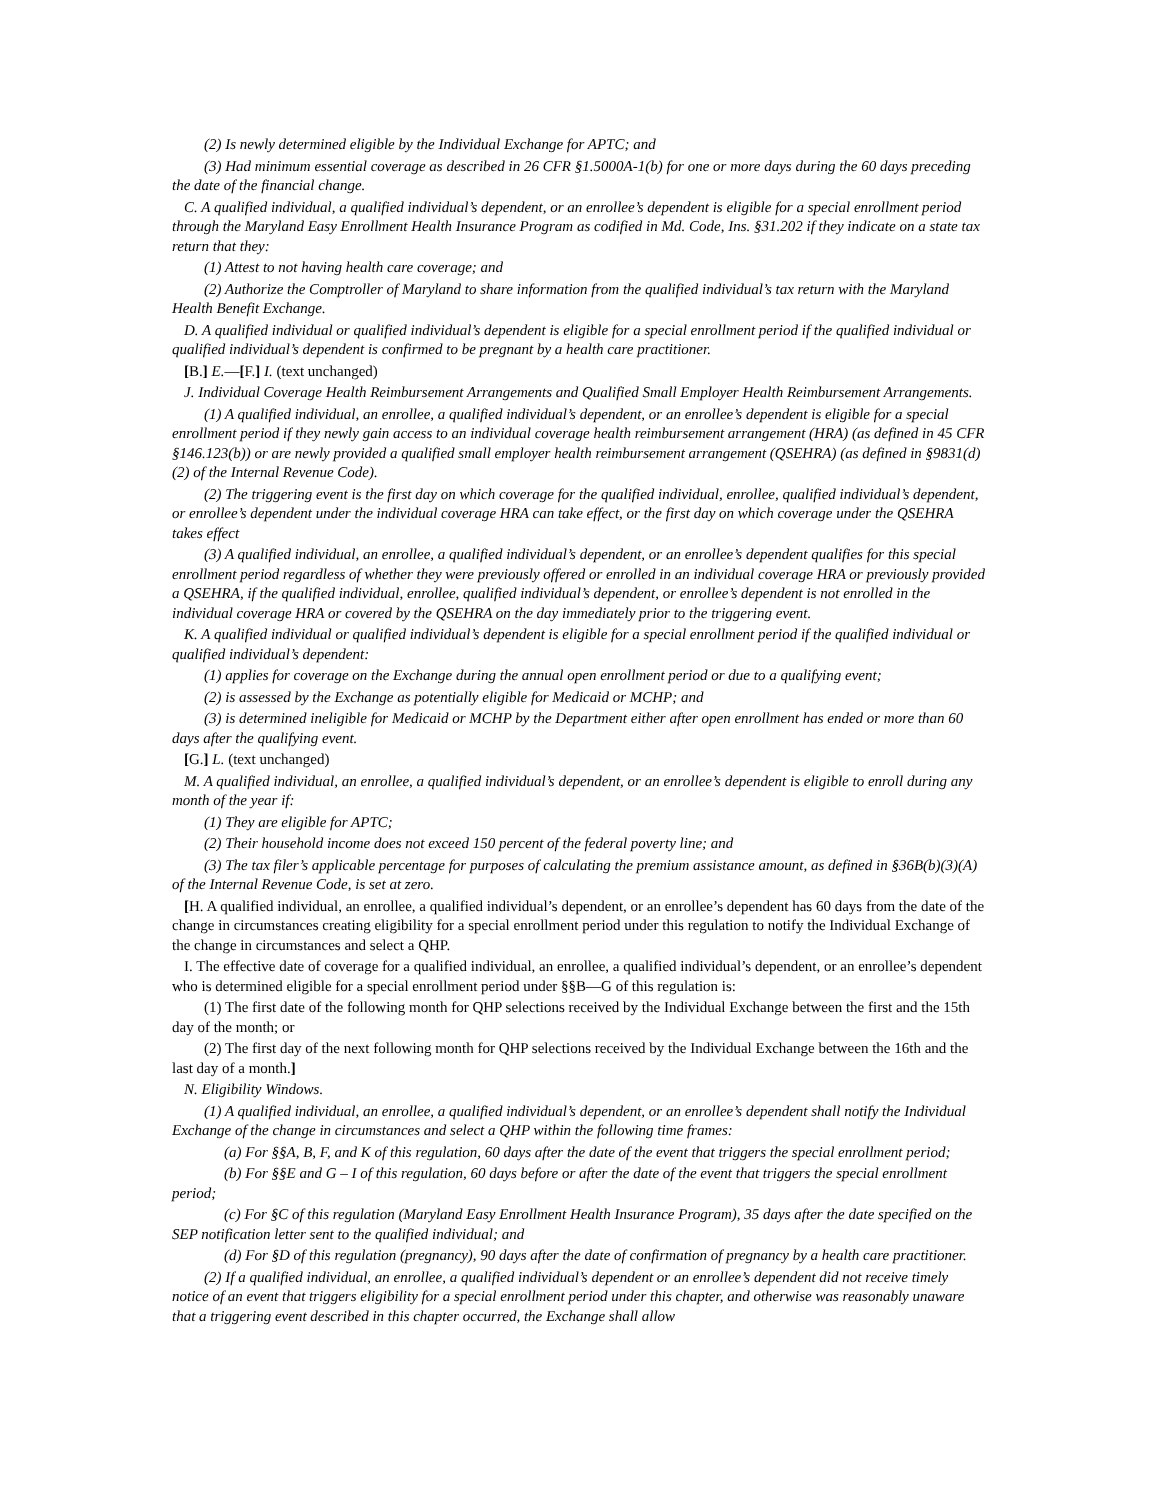(2) Is newly determined eligible by the Individual Exchange for APTC; and
(3) Had minimum essential coverage as described in 26 CFR §1.5000A-1(b) for one or more days during the 60 days preceding the date of the financial change.
C. A qualified individual, a qualified individual’s dependent, or an enrollee’s dependent is eligible for a special enrollment period through the Maryland Easy Enrollment Health Insurance Program as codified in Md. Code, Ins. §31.202 if they indicate on a state tax return that they:
(1) Attest to not having health care coverage; and
(2) Authorize the Comptroller of Maryland to share information from the qualified individual’s tax return with the Maryland Health Benefit Exchange.
D. A qualified individual or qualified individual’s dependent is eligible for a special enrollment period if the qualified individual or qualified individual’s dependent is confirmed to be pregnant by a health care practitioner.
[B.] E.—[F.] I. (text unchanged)
J. Individual Coverage Health Reimbursement Arrangements and Qualified Small Employer Health Reimbursement Arrangements.
(1) A qualified individual, an enrollee, a qualified individual’s dependent, or an enrollee’s dependent is eligible for a special enrollment period if they newly gain access to an individual coverage health reimbursement arrangement (HRA) (as defined in 45 CFR §146.123(b)) or are newly provided a qualified small employer health reimbursement arrangement (QSEHRA) (as defined in §9831(d)(2) of the Internal Revenue Code).
(2) The triggering event is the first day on which coverage for the qualified individual, enrollee, qualified individual’s dependent, or enrollee’s dependent under the individual coverage HRA can take effect, or the first day on which coverage under the QSEHRA takes effect
(3) A qualified individual, an enrollee, a qualified individual’s dependent, or an enrollee’s dependent qualifies for this special enrollment period regardless of whether they were previously offered or enrolled in an individual coverage HRA or previously provided a QSEHRA, if the qualified individual, enrollee, qualified individual’s dependent, or enrollee’s dependent is not enrolled in the individual coverage HRA or covered by the QSEHRA on the day immediately prior to the triggering event.
K. A qualified individual or qualified individual’s dependent is eligible for a special enrollment period if the qualified individual or qualified individual’s dependent:
(1) applies for coverage on the Exchange during the annual open enrollment period or due to a qualifying event;
(2) is assessed by the Exchange as potentially eligible for Medicaid or MCHP; and
(3) is determined ineligible for Medicaid or MCHP by the Department either after open enrollment has ended or more than 60 days after the qualifying event.
[G.] L. (text unchanged)
M. A qualified individual, an enrollee, a qualified individual’s dependent, or an enrollee’s dependent is eligible to enroll during any month of the year if:
(1) They are eligible for APTC;
(2) Their household income does not exceed 150 percent of the federal poverty line; and
(3) The tax filer’s applicable percentage for purposes of calculating the premium assistance amount, as defined in §36B(b)(3)(A) of the Internal Revenue Code, is set at zero.
[H. A qualified individual, an enrollee, a qualified individual’s dependent, or an enrollee’s dependent has 60 days from the date of the change in circumstances creating eligibility for a special enrollment period under this regulation to notify the Individual Exchange of the change in circumstances and select a QHP.
I. The effective date of coverage for a qualified individual, an enrollee, a qualified individual’s dependent, or an enrollee’s dependent who is determined eligible for a special enrollment period under §§B—G of this regulation is:
(1) The first date of the following month for QHP selections received by the Individual Exchange between the first and the 15th day of the month; or
(2) The first day of the next following month for QHP selections received by the Individual Exchange between the 16th and the last day of a month.]
N. Eligibility Windows.
(1) A qualified individual, an enrollee, a qualified individual’s dependent, or an enrollee’s dependent shall notify the Individual Exchange of the change in circumstances and select a QHP within the following time frames:
(a) For §§A, B, F, and K of this regulation, 60 days after the date of the event that triggers the special enrollment period;
(b) For §§E and G – I of this regulation, 60 days before or after the date of the event that triggers the special enrollment period;
(c) For §C of this regulation (Maryland Easy Enrollment Health Insurance Program), 35 days after the date specified on the SEP notification letter sent to the qualified individual; and
(d) For §D of this regulation (pregnancy), 90 days after the date of confirmation of pregnancy by a health care practitioner.
(2) If a qualified individual, an enrollee, a qualified individual’s dependent or an enrollee’s dependent did not receive timely notice of an event that triggers eligibility for a special enrollment period under this chapter, and otherwise was reasonably unaware that a triggering event described in this chapter occurred, the Exchange shall allow